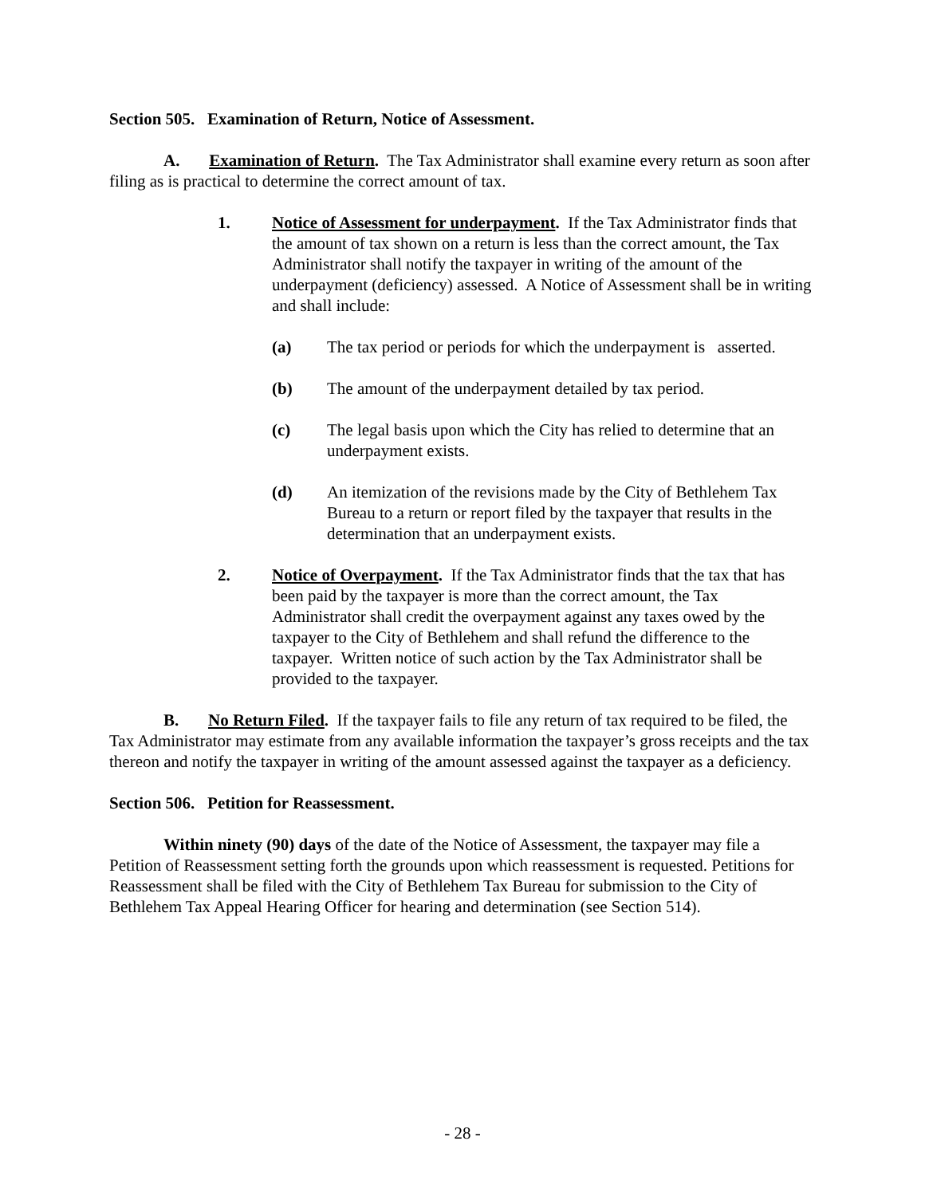Section 505. Examination of Return, Notice of Assessment.
A. Examination of Return. The Tax Administrator shall examine every return as soon after filing as is practical to determine the correct amount of tax.
1. Notice of Assessment for underpayment. If the Tax Administrator finds that the amount of tax shown on a return is less than the correct amount, the Tax Administrator shall notify the taxpayer in writing of the amount of the underpayment (deficiency) assessed. A Notice of Assessment shall be in writing and shall include:
(a) The tax period or periods for which the underpayment is asserted.
(b) The amount of the underpayment detailed by tax period.
(c) The legal basis upon which the City has relied to determine that an underpayment exists.
(d) An itemization of the revisions made by the City of Bethlehem Tax Bureau to a return or report filed by the taxpayer that results in the determination that an underpayment exists.
2. Notice of Overpayment. If the Tax Administrator finds that the tax that has been paid by the taxpayer is more than the correct amount, the Tax Administrator shall credit the overpayment against any taxes owed by the taxpayer to the City of Bethlehem and shall refund the difference to the taxpayer. Written notice of such action by the Tax Administrator shall be provided to the taxpayer.
B. No Return Filed. If the taxpayer fails to file any return of tax required to be filed, the Tax Administrator may estimate from any available information the taxpayer’s gross receipts and the tax thereon and notify the taxpayer in writing of the amount assessed against the taxpayer as a deficiency.
Section 506. Petition for Reassessment.
Within ninety (90) days of the date of the Notice of Assessment, the taxpayer may file a Petition of Reassessment setting forth the grounds upon which reassessment is requested. Petitions for Reassessment shall be filed with the City of Bethlehem Tax Bureau for submission to the City of Bethlehem Tax Appeal Hearing Officer for hearing and determination (see Section 514).
- 28 -